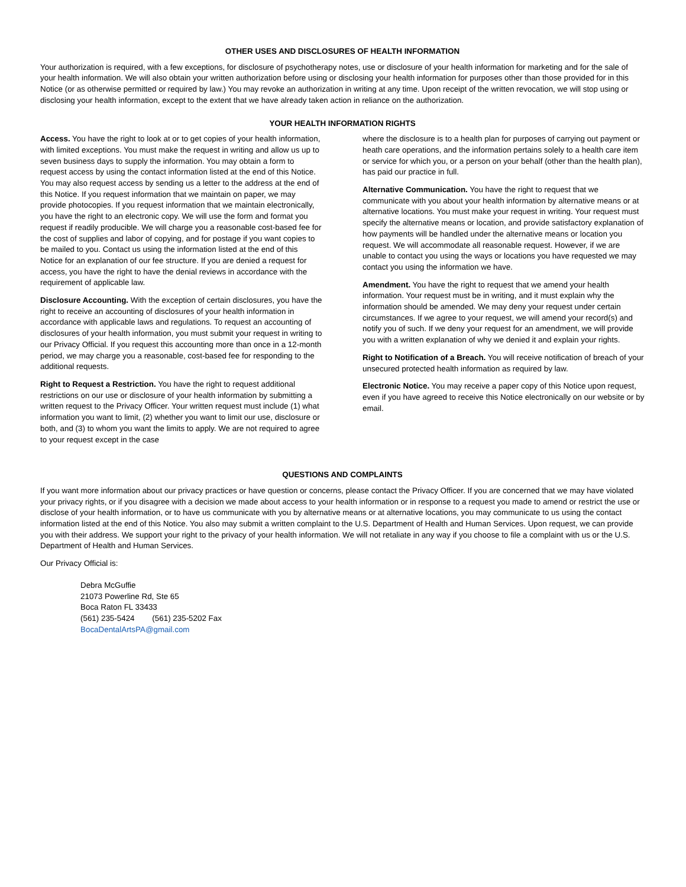OTHER USES AND DISCLOSURES OF HEALTH INFORMATION
Your authorization is required, with a few exceptions, for disclosure of psychotherapy notes, use or disclosure of your health information for marketing and for the sale of your health information. We will also obtain your written authorization before using or disclosing your health information for purposes other than those provided for in this Notice (or as otherwise permitted or required by law.) You may revoke an authorization in writing at any time. Upon receipt of the written revocation, we will stop using or disclosing your health information, except to the extent that we have already taken action in reliance on the authorization.
YOUR HEALTH INFORMATION RIGHTS
Access. You have the right to look at or to get copies of your health information, with limited exceptions. You must make the request in writing and allow us up to seven business days to supply the information. You may obtain a form to request access by using the contact information listed at the end of this Notice. You may also request access by sending us a letter to the address at the end of this Notice. If you request information that we maintain on paper, we may provide photocopies. If you request information that we maintain electronically, you have the right to an electronic copy. We will use the form and format you request if readily producible. We will charge you a reasonable cost-based fee for the cost of supplies and labor of copying, and for postage if you want copies to be mailed to you. Contact us using the information listed at the end of this Notice for an explanation of our fee structure. If you are denied a request for access, you have the right to have the denial reviews in accordance with the requirement of applicable law.
Disclosure Accounting. With the exception of certain disclosures, you have the right to receive an accounting of disclosures of your health information in accordance with applicable laws and regulations. To request an accounting of disclosures of your health information, you must submit your request in writing to our Privacy Official. If you request this accounting more than once in a 12-month period, we may charge you a reasonable, cost-based fee for responding to the additional requests.
Right to Request a Restriction. You have the right to request additional restrictions on our use or disclosure of your health information by submitting a written request to the Privacy Officer. Your written request must include (1) what information you want to limit, (2) whether you want to limit our use, disclosure or both, and (3) to whom you want the limits to apply. We are not required to agree to your request except in the case
where the disclosure is to a health plan for purposes of carrying out payment or heath care operations, and the information pertains solely to a health care item or service for which you, or a person on your behalf (other than the health plan), has paid our practice in full.
Alternative Communication. You have the right to request that we communicate with you about your health information by alternative means or at alternative locations. You must make your request in writing. Your request must specify the alternative means or location, and provide satisfactory explanation of how payments will be handled under the alternative means or location you request. We will accommodate all reasonable request. However, if we are unable to contact you using the ways or locations you have requested we may contact you using the information we have.
Amendment. You have the right to request that we amend your health information. Your request must be in writing, and it must explain why the information should be amended. We may deny your request under certain circumstances. If we agree to your request, we will amend your record(s) and notify you of such. If we deny your request for an amendment, we will provide you with a written explanation of why we denied it and explain your rights.
Right to Notification of a Breach. You will receive notification of breach of your unsecured protected health information as required by law.
Electronic Notice. You may receive a paper copy of this Notice upon request, even if you have agreed to receive this Notice electronically on our website or by email.
QUESTIONS AND COMPLAINTS
If you want more information about our privacy practices or have question or concerns, please contact the Privacy Officer. If you are concerned that we may have violated your privacy rights, or if you disagree with a decision we made about access to your health information or in response to a request you made to amend or restrict the use or disclose of your health information, or to have us communicate with you by alternative means or at alternative locations, you may communicate to us using the contact information listed at the end of this Notice. You also may submit a written complaint to the U.S. Department of Health and Human Services. Upon request, we can provide you with their address. We support your right to the privacy of your health information. We will not retaliate in any way if you choose to file a complaint with us or the U.S. Department of Health and Human Services.
Our Privacy Official is:
Debra McGuffie
21073 Powerline Rd, Ste 65
Boca Raton FL 33433
(561) 235-5424 (561) 235-5202 Fax
BocaDentalArtsPA@gmail.com